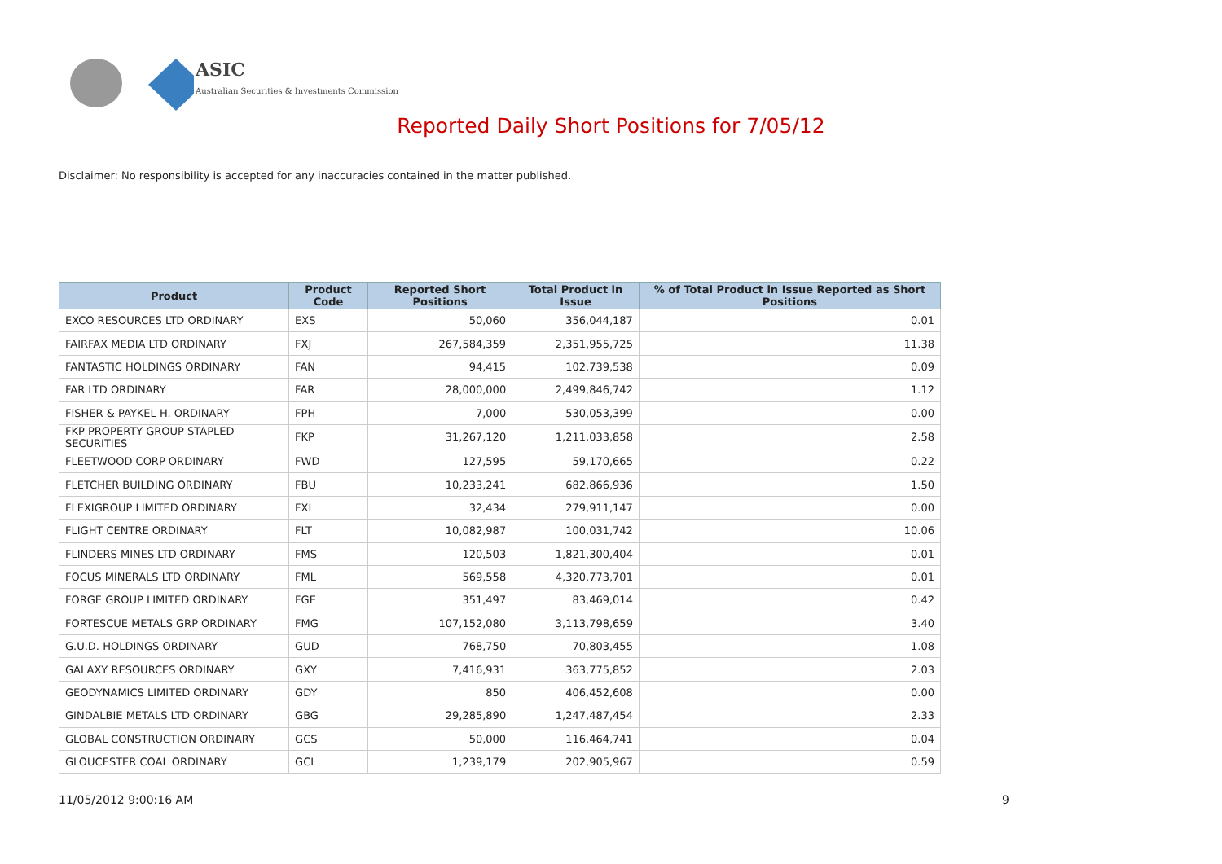ASIC
Australian Securities & Investments Commission
Reported Daily Short Positions for 7/05/12
Disclaimer: No responsibility is accepted for any inaccuracies contained in the matter published.
| Product | Product Code | Reported Short Positions | Total Product in Issue | % of Total Product in Issue Reported as Short Positions |
| --- | --- | --- | --- | --- |
| EXCO RESOURCES LTD ORDINARY | EXS | 50,060 | 356,044,187 | 0.01 |
| FAIRFAX MEDIA LTD ORDINARY | FXJ | 267,584,359 | 2,351,955,725 | 11.38 |
| FANTASTIC HOLDINGS ORDINARY | FAN | 94,415 | 102,739,538 | 0.09 |
| FAR LTD ORDINARY | FAR | 28,000,000 | 2,499,846,742 | 1.12 |
| FISHER & PAYKEL H. ORDINARY | FPH | 7,000 | 530,053,399 | 0.00 |
| FKP PROPERTY GROUP STAPLED SECURITIES | FKP | 31,267,120 | 1,211,033,858 | 2.58 |
| FLEETWOOD CORP ORDINARY | FWD | 127,595 | 59,170,665 | 0.22 |
| FLETCHER BUILDING ORDINARY | FBU | 10,233,241 | 682,866,936 | 1.50 |
| FLEXIGROUP LIMITED ORDINARY | FXL | 32,434 | 279,911,147 | 0.00 |
| FLIGHT CENTRE ORDINARY | FLT | 10,082,987 | 100,031,742 | 10.06 |
| FLINDERS MINES LTD ORDINARY | FMS | 120,503 | 1,821,300,404 | 0.01 |
| FOCUS MINERALS LTD ORDINARY | FML | 569,558 | 4,320,773,701 | 0.01 |
| FORGE GROUP LIMITED ORDINARY | FGE | 351,497 | 83,469,014 | 0.42 |
| FORTESCUE METALS GRP ORDINARY | FMG | 107,152,080 | 3,113,798,659 | 3.40 |
| G.U.D. HOLDINGS ORDINARY | GUD | 768,750 | 70,803,455 | 1.08 |
| GALAXY RESOURCES ORDINARY | GXY | 7,416,931 | 363,775,852 | 2.03 |
| GEODYNAMICS LIMITED ORDINARY | GDY | 850 | 406,452,608 | 0.00 |
| GINDALBIE METALS LTD ORDINARY | GBG | 29,285,890 | 1,247,487,454 | 2.33 |
| GLOBAL CONSTRUCTION ORDINARY | GCS | 50,000 | 116,464,741 | 0.04 |
| GLOUCESTER COAL ORDINARY | GCL | 1,239,179 | 202,905,967 | 0.59 |
11/05/2012 9:00:16 AM 9